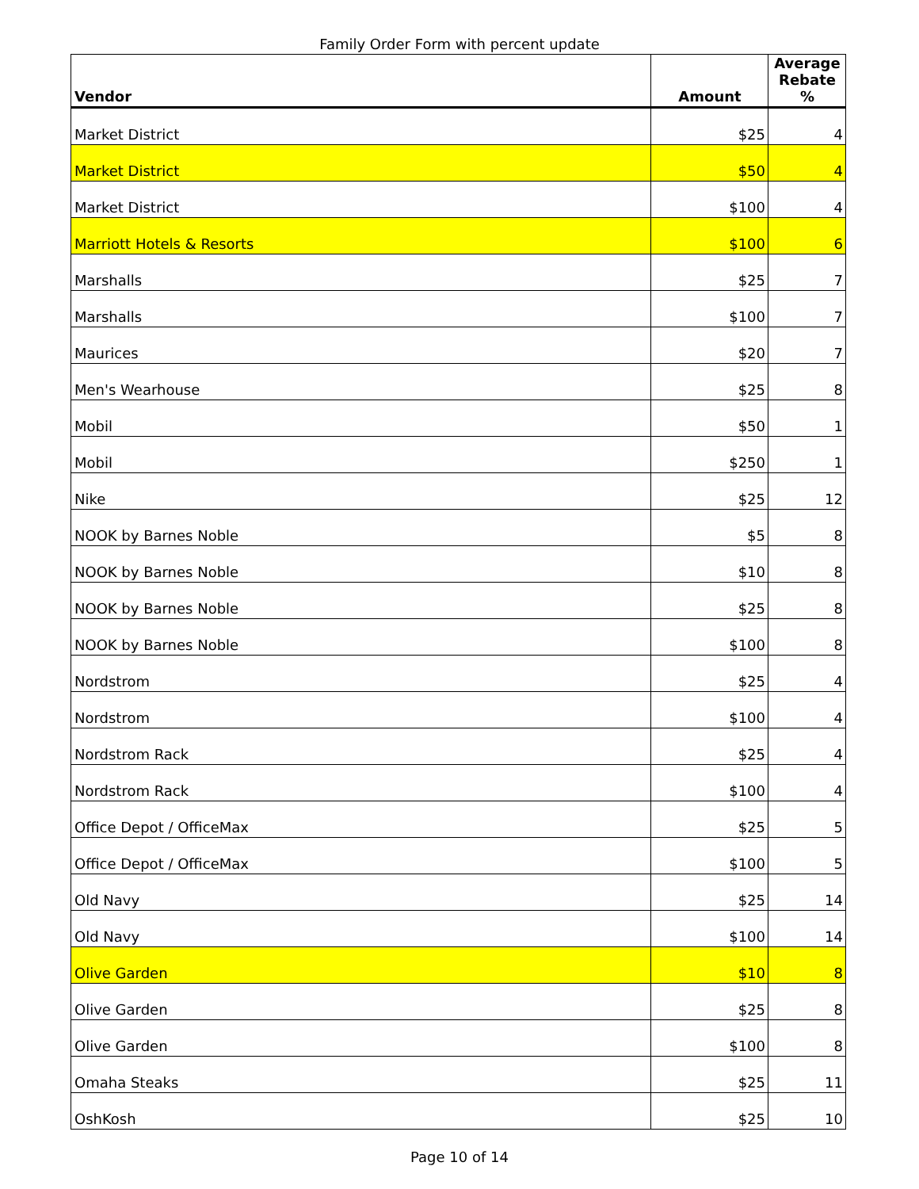Family Order Form with percent update
| Vendor | Amount | Average Rebate % |
| --- | --- | --- |
| Market District | $25 | 4 |
| Market District | $50 | 4 |
| Market District | $100 | 4 |
| Marriott Hotels & Resorts | $100 | 6 |
| Marshalls | $25 | 7 |
| Marshalls | $100 | 7 |
| Maurices | $20 | 7 |
| Men's Wearhouse | $25 | 8 |
| Mobil | $50 | 1 |
| Mobil | $250 | 1 |
| Nike | $25 | 12 |
| NOOK by Barnes Noble | $5 | 8 |
| NOOK by Barnes Noble | $10 | 8 |
| NOOK by Barnes Noble | $25 | 8 |
| NOOK by Barnes Noble | $100 | 8 |
| Nordstrom | $25 | 4 |
| Nordstrom | $100 | 4 |
| Nordstrom Rack | $25 | 4 |
| Nordstrom Rack | $100 | 4 |
| Office Depot / OfficeMax | $25 | 5 |
| Office Depot / OfficeMax | $100 | 5 |
| Old Navy | $25 | 14 |
| Old Navy | $100 | 14 |
| Olive Garden | $10 | 8 |
| Olive Garden | $25 | 8 |
| Olive Garden | $100 | 8 |
| Omaha Steaks | $25 | 11 |
| OshKosh | $25 | 10 |
Page 10 of 14